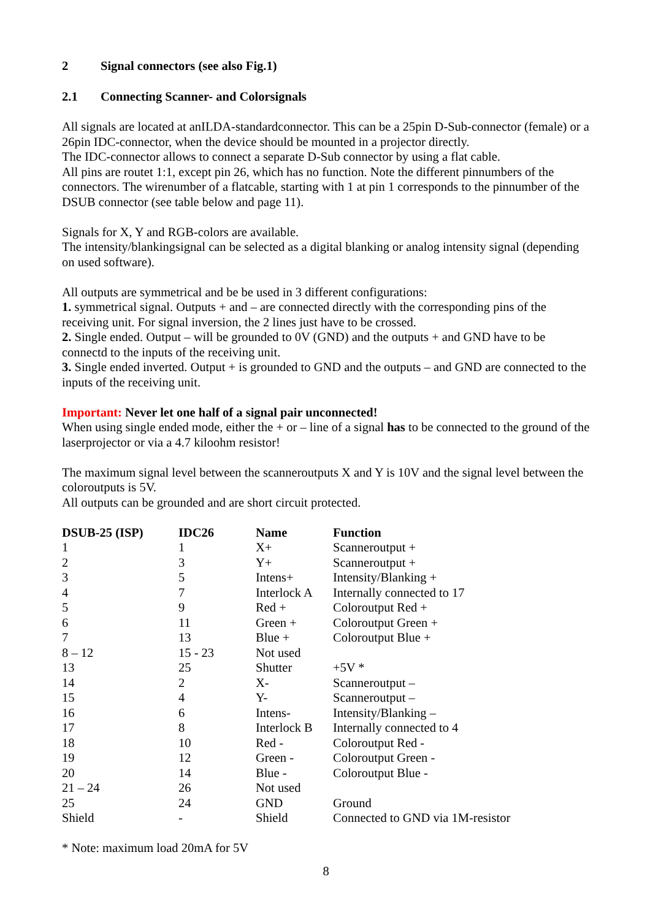2 Signal connectors (see also Fig.1)
2.1 Connecting Scanner- and Colorsignals
All signals are located at anILDA-standardconnector. This can be a 25pin D-Sub-connector (female) or a 26pin IDC-connector, when the device should be mounted in a projector directly.
The IDC-connector allows to connect a separate D-Sub connector by using a flat cable.
All pins are routet 1:1, except pin 26, which has no function. Note the different pinnumbers of the connectors. The wirenumber of a flatcable, starting with 1 at pin 1 corresponds to the pinnumber of the DSUB connector (see table below and page 11).
Signals for X, Y and RGB-colors are available.
The intensity/blankingsignal can be selected as a digital blanking or analog intensity signal (depending on used software).
All outputs are symmetrical and be be used in 3 different configurations:
1. symmetrical signal. Outputs + and – are connected directly with the corresponding pins of the receiving unit. For signal inversion, the 2 lines just have to be crossed.
2. Single ended. Output – will be grounded to 0V (GND) and the outputs + and GND have to be connectd to the inputs of the receiving unit.
3. Single ended inverted. Output + is grounded to GND and the outputs – and GND are connected to the inputs of the receiving unit.
Important: Never let one half of a signal pair unconnected!
When using single ended mode, either the + or – line of a signal has to be connected to the ground of the laserprojector or via a 4.7 kiloohm resistor!
The maximum signal level between the scanneroutputs X and Y is 10V and the signal level between the coloroutputs is 5V.
All outputs can be grounded and are short circuit protected.
| DSUB-25 (ISP) | IDC26 | Name | Function |
| --- | --- | --- | --- |
| 1 | 1 | X+ | Scanneroutput + |
| 2 | 3 | Y+ | Scanneroutput + |
| 3 | 5 | Intens+ | Intensity/Blanking + |
| 4 | 7 | Interlock A | Internally connected to 17 |
| 5 | 9 | Red + | Coloroutput Red + |
| 6 | 11 | Green + | Coloroutput Green + |
| 7 | 13 | Blue + | Coloroutput Blue + |
| 8 – 12 | 15 - 23 | Not used | |
| 13 | 25 | Shutter | +5V * |
| 14 | 2 | X- | Scanneroutput – |
| 15 | 4 | Y- | Scanneroutput – |
| 16 | 6 | Intens- | Intensity/Blanking – |
| 17 | 8 | Interlock B | Internally connected to 4 |
| 18 | 10 | Red - | Coloroutput Red - |
| 19 | 12 | Green - | Coloroutput Green - |
| 20 | 14 | Blue - | Coloroutput Blue - |
| 21 – 24 | 26 | Not used | |
| 25 | 24 | GND | Ground |
| Shield | - | Shield | Connected to GND via 1M-resistor |
* Note: maximum load 20mA for 5V
8